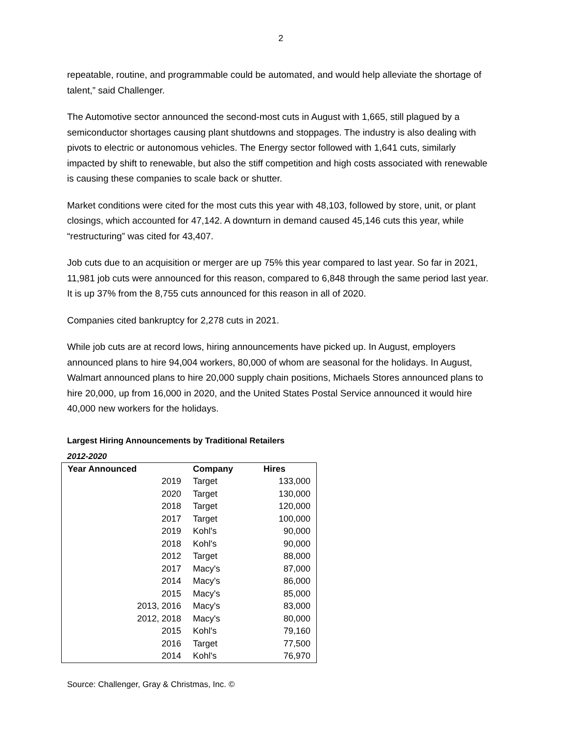2
repeatable, routine, and programmable could be automated, and would help alleviate the shortage of talent,” said Challenger.
The Automotive sector announced the second-most cuts in August with 1,665, still plagued by a semiconductor shortages causing plant shutdowns and stoppages. The industry is also dealing with pivots to electric or autonomous vehicles. The Energy sector followed with 1,641 cuts, similarly impacted by shift to renewable, but also the stiff competition and high costs associated with renewable is causing these companies to scale back or shutter.
Market conditions were cited for the most cuts this year with 48,103, followed by store, unit, or plant closings, which accounted for 47,142. A downturn in demand caused 45,146 cuts this year, while “restructuring” was cited for 43,407.
Job cuts due to an acquisition or merger are up 75% this year compared to last year. So far in 2021, 11,981 job cuts were announced for this reason, compared to 6,848 through the same period last year. It is up 37% from the 8,755 cuts announced for this reason in all of 2020.
Companies cited bankruptcy for 2,278 cuts in 2021.
While job cuts are at record lows, hiring announcements have picked up. In August, employers announced plans to hire 94,004 workers, 80,000 of whom are seasonal for the holidays. In August, Walmart announced plans to hire 20,000 supply chain positions, Michaels Stores announced plans to hire 20,000, up from 16,000 in 2020, and the United States Postal Service announced it would hire 40,000 new workers for the holidays.
Largest Hiring Announcements by Traditional Retailers
2012-2020
| Year Announced | Company | Hires |
| --- | --- | --- |
| 2019 | Target | 133,000 |
| 2020 | Target | 130,000 |
| 2018 | Target | 120,000 |
| 2017 | Target | 100,000 |
| 2019 | Kohl's | 90,000 |
| 2018 | Kohl's | 90,000 |
| 2012 | Target | 88,000 |
| 2017 | Macy's | 87,000 |
| 2014 | Macy's | 86,000 |
| 2015 | Macy's | 85,000 |
| 2013, 2016 | Macy's | 83,000 |
| 2012, 2018 | Macy's | 80,000 |
| 2015 | Kohl's | 79,160 |
| 2016 | Target | 77,500 |
| 2014 | Kohl's | 76,970 |
Source: Challenger, Gray & Christmas, Inc. ©